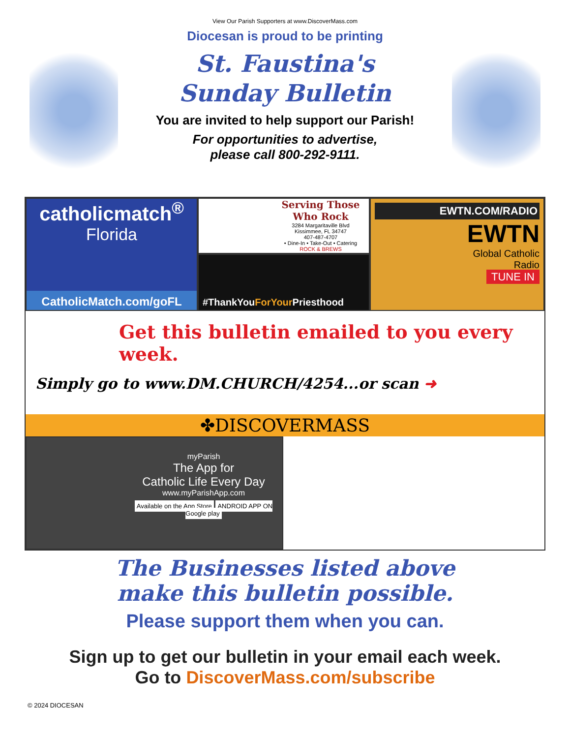View Our Parish Supporters at www.DiscoverMass.com
Diocesan is proud to be printing
St. Faustina's
Sunday Bulletin
You are invited to help support our Parish!
For opportunities to advertise,
please call 800-292-9111.
catholicmatch<sup>®</sup>
Florida
CatholicMatch.com/goFL
Serving Those Who Rock
3284 Margaritaville Blvd
Kissimmee, FL 34747
407-487-4707
• Dine-In • Take-Out • Catering
ROCK & BREWS
#ThankYouForYour Priesthood
EWTN.COM/RADIO
EWTN
Global Catholic
Radio
TUNE IN
Get this bulletin emailed to you every week.
Simply go to www.DM.CHURCH/4254...or scan ➜
✤DISCOVERMASS
myParish
The App for
Catholic Life Every Day
www.myParishApp.com
Available on the App Store ANDROID APP ON Google play
The Businesses listed above
make this bulletin possible.
Please support them when you can.
Sign up to get our bulletin in your email each week.
Go to DiscoverMass.com/subscribe
© 2024 DIOCESAN